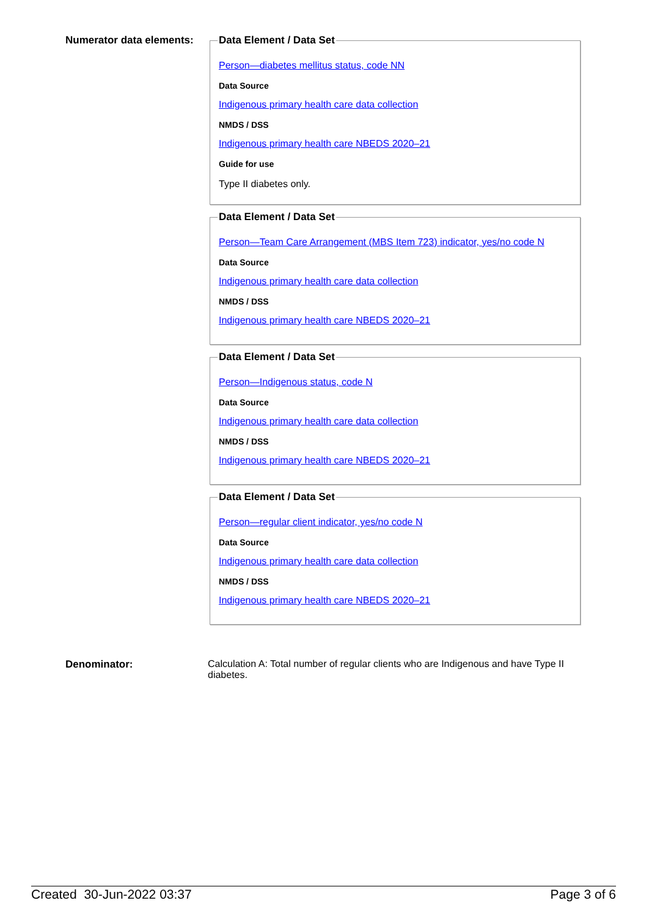Numerator data elements:
Data Element / Data Set
Person—diabetes mellitus status, code NN
Data Source
Indigenous primary health care data collection
NMDS / DSS
Indigenous primary health care NBEDS 2020–21
Guide for use
Type II diabetes only.
Data Element / Data Set
Person—Team Care Arrangement (MBS Item 723) indicator, yes/no code N
Data Source
Indigenous primary health care data collection
NMDS / DSS
Indigenous primary health care NBEDS 2020–21
Data Element / Data Set
Person—Indigenous status, code N
Data Source
Indigenous primary health care data collection
NMDS / DSS
Indigenous primary health care NBEDS 2020–21
Data Element / Data Set
Person—regular client indicator, yes/no code N
Data Source
Indigenous primary health care data collection
NMDS / DSS
Indigenous primary health care NBEDS 2020–21
Denominator: Calculation A: Total number of regular clients who are Indigenous and have Type II diabetes.
Created 30-Jun-2022 03:37 Page 3 of 6